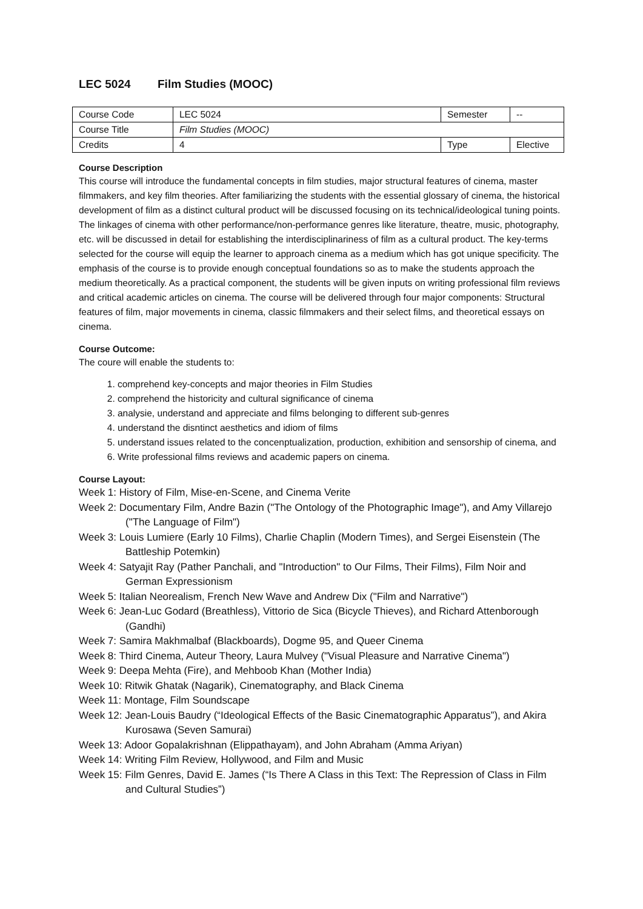LEC 5024 Film Studies (MOOC)
| Course Code | LEC 5024 | Semester | -- |
| Course Title | Film Studies (MOOC) | | |
| Credits | 4 | Type | Elective |
Course Description
This course will introduce the fundamental concepts in film studies, major structural features of cinema, master filmmakers, and key film theories. After familiarizing the students with the essential glossary of cinema, the historical development of film as a distinct cultural product will be discussed focusing on its technical/ideological tuning points. The linkages of cinema with other performance/non-performance genres like literature, theatre, music, photography, etc. will be discussed in detail for establishing the interdisciplinariness of film as a cultural product. The key-terms selected for the course will equip the learner to approach cinema as a medium which has got unique specificity. The emphasis of the course is to provide enough conceptual foundations so as to make the students approach the medium theoretically. As a practical component, the students will be given inputs on writing professional film reviews and critical academic articles on cinema. The course will be delivered through four major components: Structural features of film, major movements in cinema, classic filmmakers and their select films, and theoretical essays on cinema.
Course Outcome:
The coure will enable the students to:
1. comprehend key-concepts and major theories in Film Studies
2. comprehend the historicity and cultural significance of cinema
3. analysie, understand and appreciate and films belonging to different sub-genres
4. understand the disntinct aesthetics and idiom of films
5. understand issues related to the concenptualization, production, exhibition and sensorship of cinema, and
6. Write professional films reviews and academic papers on cinema.
Course Layout:
Week 1: History of Film, Mise-en-Scene, and Cinema Verite
Week 2: Documentary Film, Andre Bazin ("The Ontology of the Photographic Image"), and Amy Villarejo ("The Language of Film")
Week 3: Louis Lumiere (Early 10 Films), Charlie Chaplin (Modern Times), and Sergei Eisenstein (The Battleship Potemkin)
Week 4: Satyajit Ray (Pather Panchali, and "Introduction" to Our Films, Their Films), Film Noir and German Expressionism
Week 5: Italian Neorealism, French New Wave and Andrew Dix ("Film and Narrative")
Week 6: Jean-Luc Godard (Breathless), Vittorio de Sica (Bicycle Thieves), and Richard Attenborough (Gandhi)
Week 7: Samira Makhmalbaf (Blackboards), Dogme 95, and Queer Cinema
Week 8: Third Cinema, Auteur Theory, Laura Mulvey ("Visual Pleasure and Narrative Cinema")
Week 9: Deepa Mehta (Fire), and Mehboob Khan (Mother India)
Week 10: Ritwik Ghatak (Nagarik), Cinematography, and Black Cinema
Week 11: Montage, Film Soundscape
Week 12: Jean-Louis Baudry (“Ideological Effects of the Basic Cinematographic Apparatus”), and Akira Kurosawa (Seven Samurai)
Week 13: Adoor Gopalakrishnan (Elippathayam), and John Abraham (Amma Ariyan)
Week 14: Writing Film Review, Hollywood, and Film and Music
Week 15: Film Genres, David E. James (“Is There A Class in this Text: The Repression of Class in Film and Cultural Studies”)